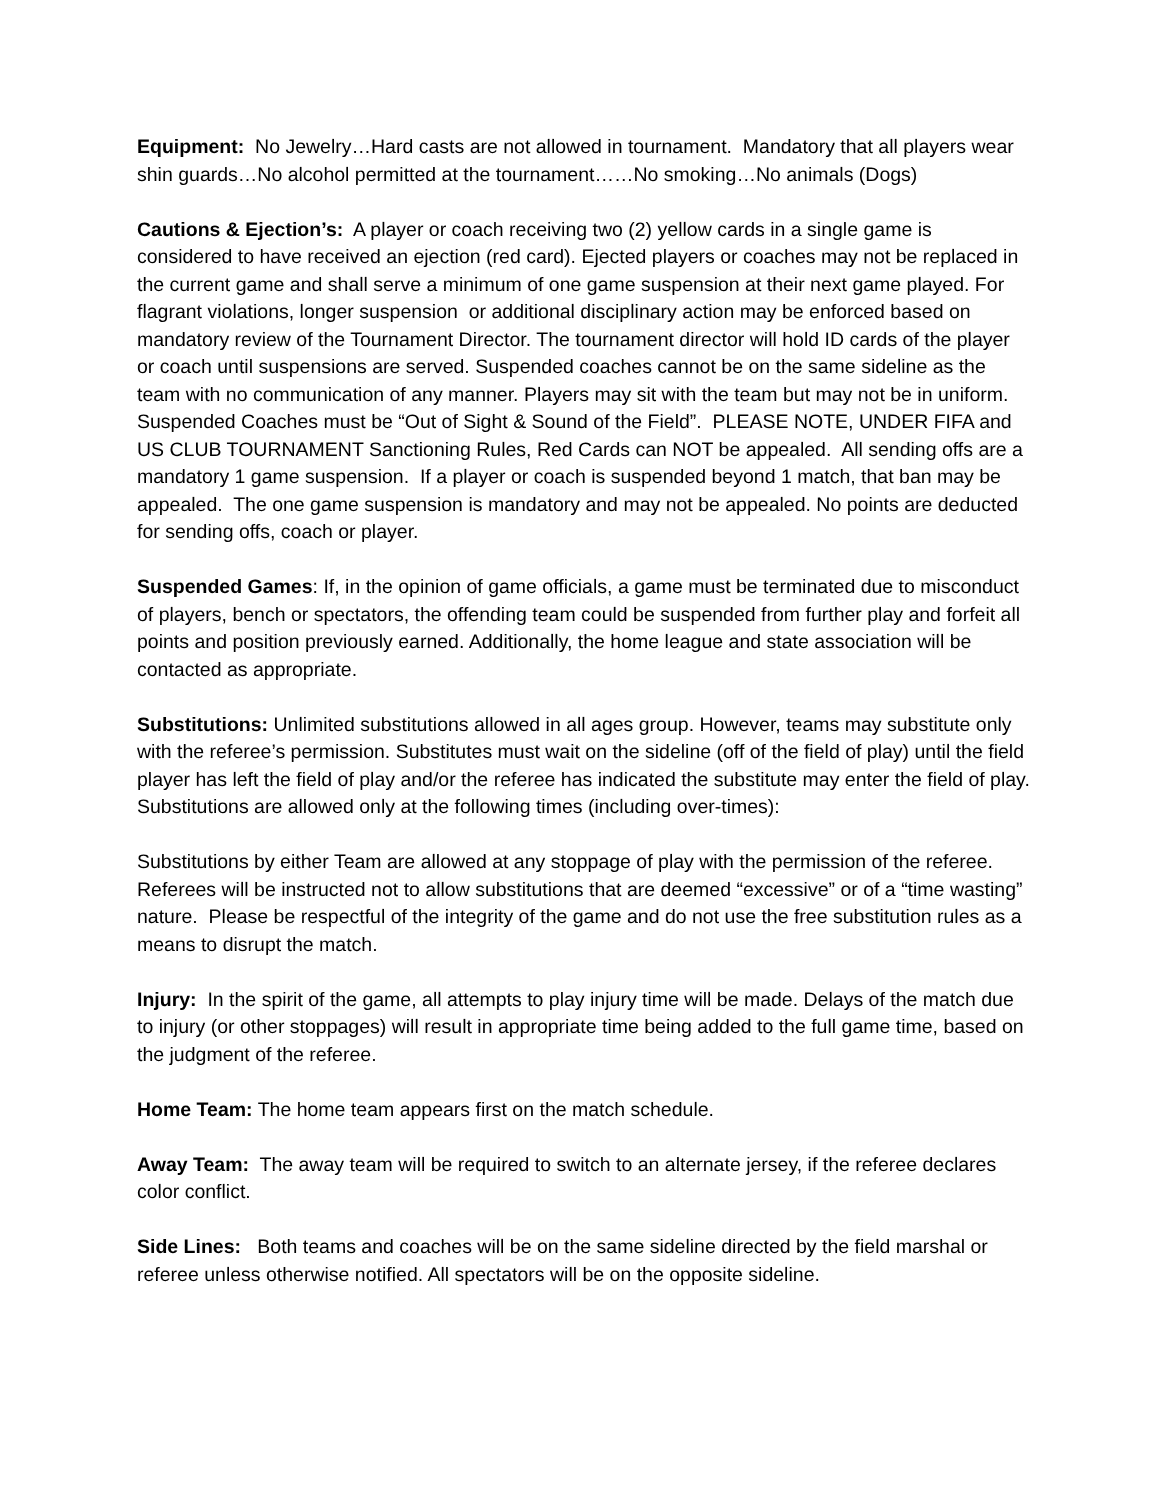Equipment: No Jewelry…Hard casts are not allowed in tournament. Mandatory that all players wear shin guards…No alcohol permitted at the tournament……No smoking…No animals (Dogs)
Cautions & Ejection’s: A player or coach receiving two (2) yellow cards in a single game is considered to have received an ejection (red card). Ejected players or coaches may not be replaced in the current game and shall serve a minimum of one game suspension at their next game played. For flagrant violations, longer suspension or additional disciplinary action may be enforced based on mandatory review of the Tournament Director. The tournament director will hold ID cards of the player or coach until suspensions are served. Suspended coaches cannot be on the same sideline as the team with no communication of any manner. Players may sit with the team but may not be in uniform. Suspended Coaches must be “Out of Sight & Sound of the Field”. PLEASE NOTE, UNDER FIFA and US CLUB TOURNAMENT Sanctioning Rules, Red Cards can NOT be appealed. All sending offs are a mandatory 1 game suspension. If a player or coach is suspended beyond 1 match, that ban may be appealed. The one game suspension is mandatory and may not be appealed. No points are deducted for sending offs, coach or player.
Suspended Games: If, in the opinion of game officials, a game must be terminated due to misconduct of players, bench or spectators, the offending team could be suspended from further play and forfeit all points and position previously earned. Additionally, the home league and state association will be contacted as appropriate.
Substitutions: Unlimited substitutions allowed in all ages group. However, teams may substitute only with the referee’s permission. Substitutes must wait on the sideline (off of the field of play) until the field player has left the field of play and/or the referee has indicated the substitute may enter the field of play. Substitutions are allowed only at the following times (including over-times):
Substitutions by either Team are allowed at any stoppage of play with the permission of the referee. Referees will be instructed not to allow substitutions that are deemed “excessive” or of a “time wasting” nature. Please be respectful of the integrity of the game and do not use the free substitution rules as a means to disrupt the match.
Injury: In the spirit of the game, all attempts to play injury time will be made. Delays of the match due to injury (or other stoppages) will result in appropriate time being added to the full game time, based on the judgment of the referee.
Home Team: The home team appears first on the match schedule.
Away Team: The away team will be required to switch to an alternate jersey, if the referee declares color conflict.
Side Lines: Both teams and coaches will be on the same sideline directed by the field marshal or referee unless otherwise notified. All spectators will be on the opposite sideline.